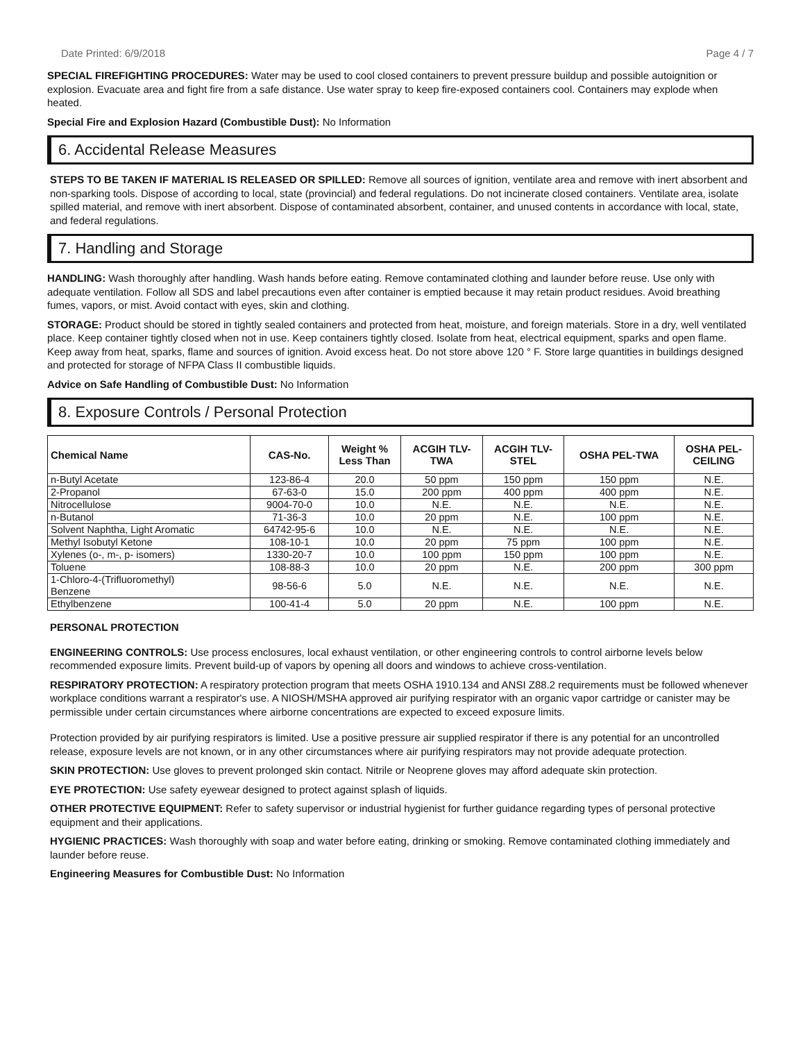Date Printed: 6/9/2018 Page 4 / 7
SPECIAL FIREFIGHTING PROCEDURES: Water may be used to cool closed containers to prevent pressure buildup and possible autoignition or explosion. Evacuate area and fight fire from a safe distance. Use water spray to keep fire-exposed containers cool. Containers may explode when heated.
Special Fire and Explosion Hazard (Combustible Dust): No Information
6. Accidental Release Measures
STEPS TO BE TAKEN IF MATERIAL IS RELEASED OR SPILLED: Remove all sources of ignition, ventilate area and remove with inert absorbent and non-sparking tools. Dispose of according to local, state (provincial) and federal regulations. Do not incinerate closed containers. Ventilate area, isolate spilled material, and remove with inert absorbent. Dispose of contaminated absorbent, container, and unused contents in accordance with local, state, and federal regulations.
7. Handling and Storage
HANDLING: Wash thoroughly after handling. Wash hands before eating. Remove contaminated clothing and launder before reuse. Use only with adequate ventilation. Follow all SDS and label precautions even after container is emptied because it may retain product residues. Avoid breathing fumes, vapors, or mist. Avoid contact with eyes, skin and clothing.
STORAGE: Product should be stored in tightly sealed containers and protected from heat, moisture, and foreign materials. Store in a dry, well ventilated place. Keep container tightly closed when not in use. Keep containers tightly closed. Isolate from heat, electrical equipment, sparks and open flame. Keep away from heat, sparks, flame and sources of ignition. Avoid excess heat. Do not store above 120 ° F. Store large quantities in buildings designed and protected for storage of NFPA Class II combustible liquids.
Advice on Safe Handling of Combustible Dust: No Information
8. Exposure Controls / Personal Protection
| Chemical Name | CAS-No. | Weight % Less Than | ACGIH TLV- TWA | ACGIH TLV- STEL | OSHA PEL-TWA | OSHA PEL- CEILING |
| --- | --- | --- | --- | --- | --- | --- |
| n-Butyl Acetate | 123-86-4 | 20.0 | 50 ppm | 150 ppm | 150 ppm | N.E. |
| 2-Propanol | 67-63-0 | 15.0 | 200 ppm | 400 ppm | 400 ppm | N.E. |
| Nitrocellulose | 9004-70-0 | 10.0 | N.E. | N.E. | N.E. | N.E. |
| n-Butanol | 71-36-3 | 10.0 | 20 ppm | N.E. | 100 ppm | N.E. |
| Solvent Naphtha, Light Aromatic | 64742-95-6 | 10.0 | N.E. | N.E. | N.E. | N.E. |
| Methyl Isobutyl Ketone | 108-10-1 | 10.0 | 20 ppm | 75 ppm | 100 ppm | N.E. |
| Xylenes (o-, m-, p- isomers) | 1330-20-7 | 10.0 | 100 ppm | 150 ppm | 100 ppm | N.E. |
| Toluene | 108-88-3 | 10.0 | 20 ppm | N.E. | 200 ppm | 300 ppm |
| 1-Chloro-4-(Trifluoromethyl) Benzene | 98-56-6 | 5.0 | N.E. | N.E. | N.E. | N.E. |
| Ethylbenzene | 100-41-4 | 5.0 | 20 ppm | N.E. | 100 ppm | N.E. |
PERSONAL PROTECTION
ENGINEERING CONTROLS: Use process enclosures, local exhaust ventilation, or other engineering controls to control airborne levels below recommended exposure limits. Prevent build-up of vapors by opening all doors and windows to achieve cross-ventilation.
RESPIRATORY PROTECTION: A respiratory protection program that meets OSHA 1910.134 and ANSI Z88.2 requirements must be followed whenever workplace conditions warrant a respirator's use. A NIOSH/MSHA approved air purifying respirator with an organic vapor cartridge or canister may be permissible under certain circumstances where airborne concentrations are expected to exceed exposure limits.
Protection provided by air purifying respirators is limited. Use a positive pressure air supplied respirator if there is any potential for an uncontrolled release, exposure levels are not known, or in any other circumstances where air purifying respirators may not provide adequate protection.
SKIN PROTECTION: Use gloves to prevent prolonged skin contact. Nitrile or Neoprene gloves may afford adequate skin protection.
EYE PROTECTION: Use safety eyewear designed to protect against splash of liquids.
OTHER PROTECTIVE EQUIPMENT: Refer to safety supervisor or industrial hygienist for further guidance regarding types of personal protective equipment and their applications.
HYGIENIC PRACTICES: Wash thoroughly with soap and water before eating, drinking or smoking. Remove contaminated clothing immediately and launder before reuse.
Engineering Measures for Combustible Dust: No Information